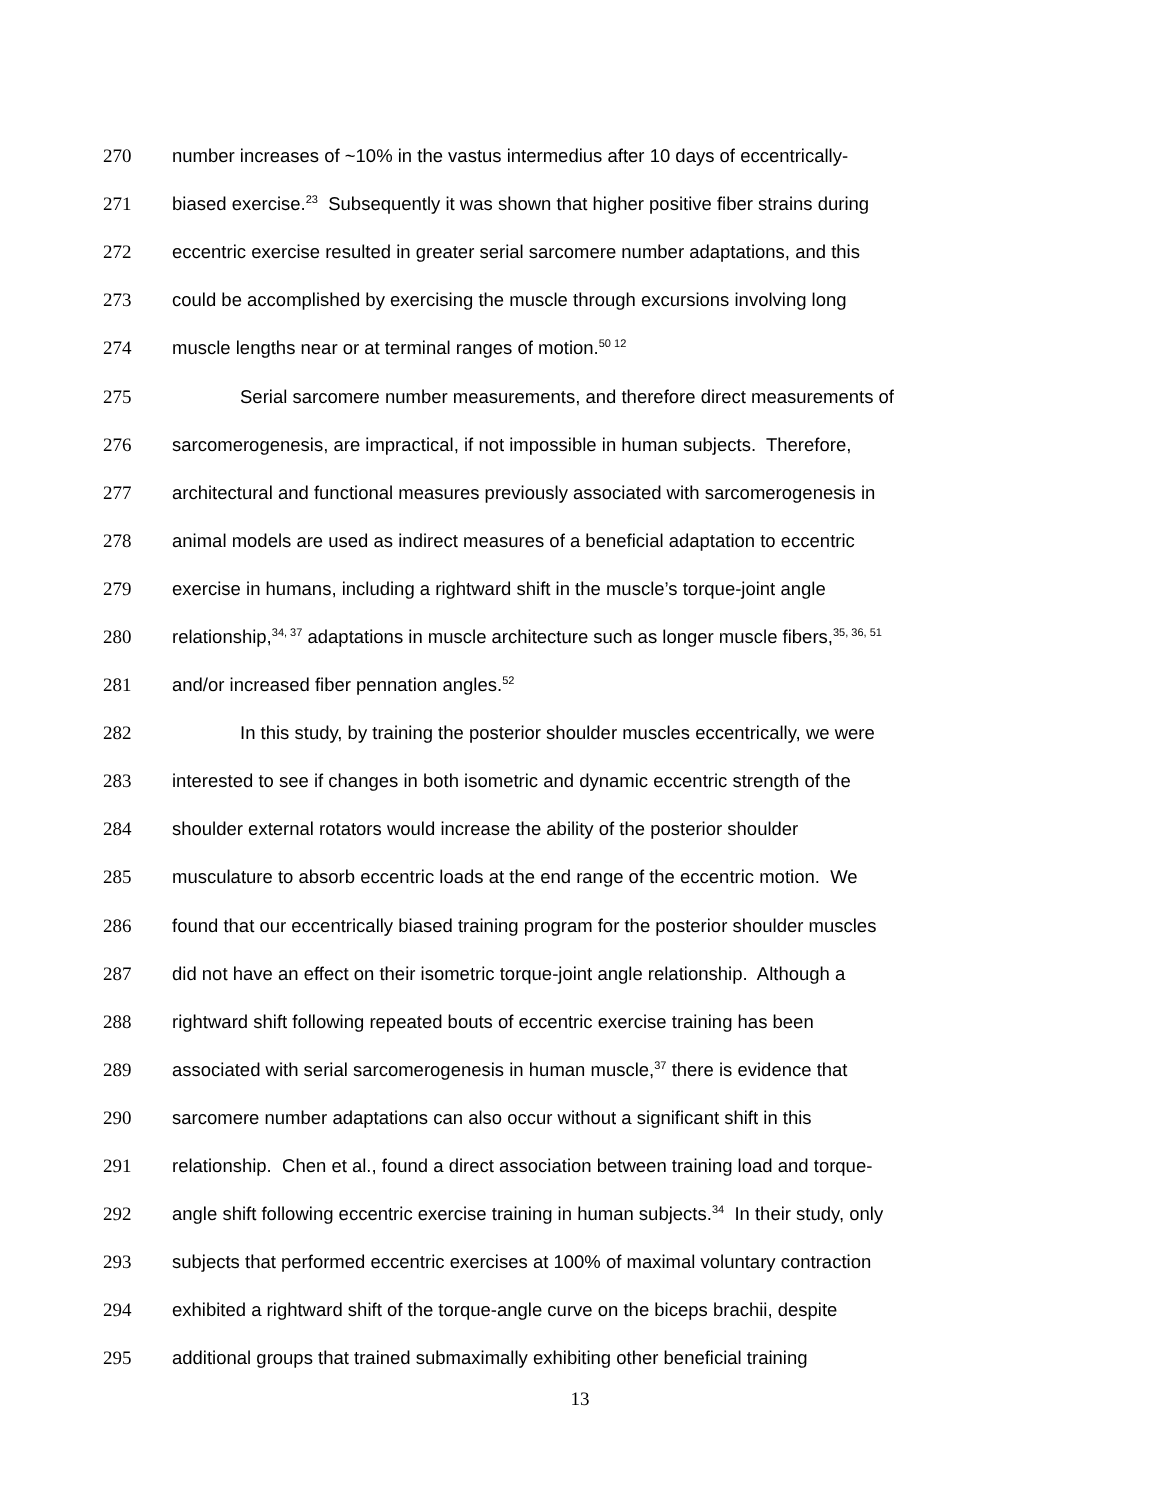270 number increases of ~10% in the vastus intermedius after 10 days of eccentrically-
271 biased exercise.<sup>23</sup> Subsequently it was shown that higher positive fiber strains during
272 eccentric exercise resulted in greater serial sarcomere number adaptations, and this
273 could be accomplished by exercising the muscle through excursions involving long
274 muscle lengths near or at terminal ranges of motion.<sup>50 12</sup>
275 Serial sarcomere number measurements, and therefore direct measurements of
276 sarcomerogenesis, are impractical, if not impossible in human subjects. Therefore,
277 architectural and functional measures previously associated with sarcomerogenesis in
278 animal models are used as indirect measures of a beneficial adaptation to eccentric
279 exercise in humans, including a rightward shift in the muscle’s torque-joint angle
280 relationship,<sup>34, 37</sup> adaptations in muscle architecture such as longer muscle fibers,<sup>35, 36, 51</sup>
281 and/or increased fiber pennation angles.<sup>52</sup>
282 In this study, by training the posterior shoulder muscles eccentrically, we were
283 interested to see if changes in both isometric and dynamic eccentric strength of the
284 shoulder external rotators would increase the ability of the posterior shoulder
285 musculature to absorb eccentric loads at the end range of the eccentric motion. We
286 found that our eccentrically biased training program for the posterior shoulder muscles
287 did not have an effect on their isometric torque-joint angle relationship. Although a
288 rightward shift following repeated bouts of eccentric exercise training has been
289 associated with serial sarcomerogenesis in human muscle,<sup>37</sup> there is evidence that
290 sarcomere number adaptations can also occur without a significant shift in this
291 relationship. Chen et al., found a direct association between training load and torque-
292 angle shift following eccentric exercise training in human subjects.<sup>34</sup> In their study, only
293 subjects that performed eccentric exercises at 100% of maximal voluntary contraction
294 exhibited a rightward shift of the torque-angle curve on the biceps brachii, despite
295 additional groups that trained submaximally exhibiting other beneficial training
13